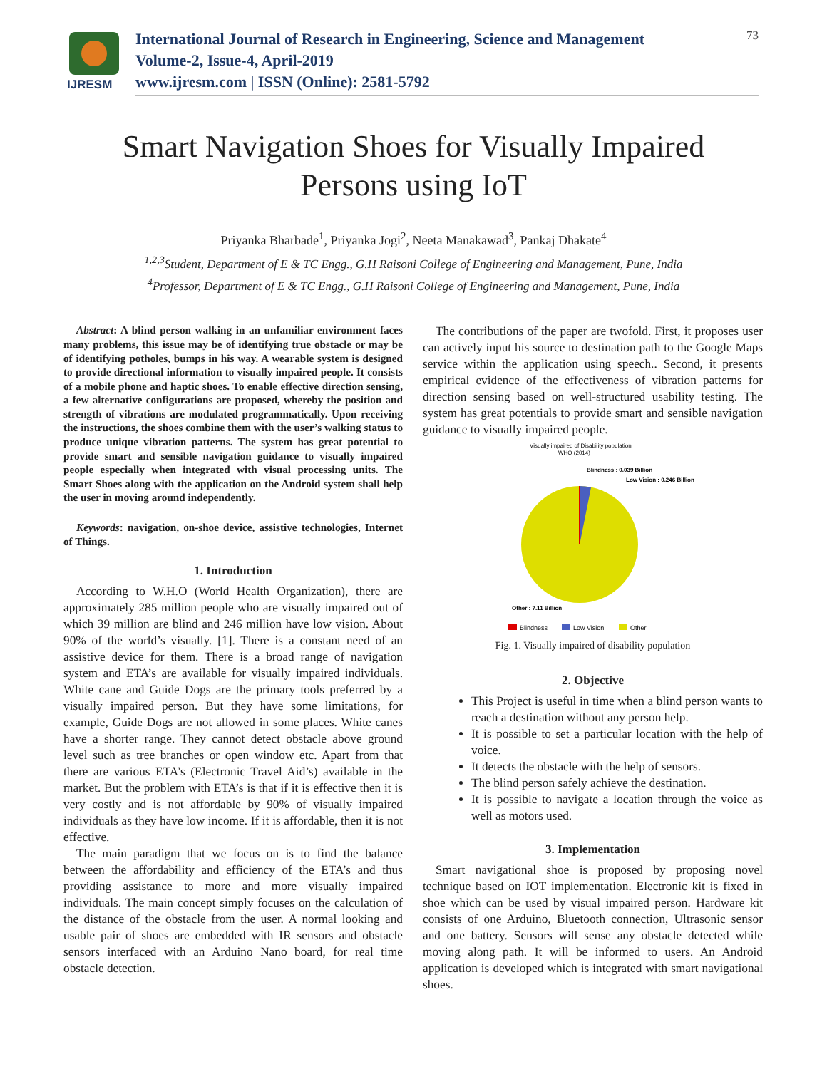IJRESM
International Journal of Research in Engineering, Science and Management
Volume-2, Issue-4, April-2019
www.ijresm.com | ISSN (Online): 2581-5792
73
Smart Navigation Shoes for Visually Impaired
Persons using IoT
Priyanka Bharbade<sup>1</sup>, Priyanka Jogi<sup>2</sup>, Neeta Manakawad<sup>3</sup>, Pankaj Dhakate<sup>4</sup>
<sup>1,2,3</sup>Student, Department of E & TC Engg., G.H Raisoni College of Engineering and Management, Pune, India
<sup>4</sup> Professor, Department of E & TC Engg., G.H Raisoni College of Engineering and Management, Pune, India
Abstract: A blind person walking in an unfamiliar environment faces many problems, this issue may be of identifying true obstacle or may be of identifying potholes, bumps in his way. A wearable system is designed to provide directional information to visually impaired people. It consists of a mobile phone and haptic shoes. To enable effective direction sensing, a few alternative configurations are proposed, whereby the position and strength of vibrations are modulated programmatically. Upon receiving the instructions, the shoes combine them with the user’s walking status to produce unique vibration patterns. The system has great potential to provide smart and sensible navigation guidance to visually impaired people especially when integrated with visual processing units. The Smart Shoes along with the application on the Android system shall help the user in moving around independently.
Keywords: navigation, on-shoe device, assistive technologies, Internet of Things.
1. Introduction
According to W.H.O (World Health Organization), there are approximately 285 million people who are visually impaired out of which 39 million are blind and 246 million have low vision. About 90% of the world’s visually. [1]. There is a constant need of an assistive device for them. There is a broad range of navigation system and ETA’s are available for visually impaired individuals. White cane and Guide Dogs are the primary tools preferred by a visually impaired person. But they have some limitations, for example, Guide Dogs are not allowed in some places. White canes have a shorter range. They cannot detect obstacle above ground level such as tree branches or open window etc. Apart from that there are various ETA’s (Electronic Travel Aid’s) available in the market. But the problem with ETA’s is that if it is effective then it is very costly and is not affordable by 90% of visually impaired individuals as they have low income. If it is affordable, then it is not effective.
The main paradigm that we focus on is to find the balance between the affordability and efficiency of the ETA’s and thus providing assistance to more and more visually impaired individuals. The main concept simply focuses on the calculation of the distance of the obstacle from the user. A normal looking and usable pair of shoes are embedded with IR sensors and obstacle sensors interfaced with an Arduino Nano board, for real time obstacle detection.
The contributions of the paper are twofold. First, it proposes user can actively input his source to destination path to the Google Maps service within the application using speech.. Second, it presents empirical evidence of the effectiveness of vibration patterns for direction sensing based on well-structured usability testing. The system has great potentials to provide smart and sensible navigation guidance to visually impaired people.
Visually impaired of Disability population
WHO (2014)
Blindness : 0.039 Billion
Low Vision : 0.246 Billion
Other : 7.11 Billion
Blindness
Low Vision
Other
Fig. 1. Visually impaired of disability population
2. Objective
This Project is useful in time when a blind person wants to reach a destination without any person help.
It is possible to set a particular location with the help of voice.
It detects the obstacle with the help of sensors.
The blind person safely achieve the destination.
It is possible to navigate a location through the voice as well as motors used.
3. Implementation
Smart navigational shoe is proposed by proposing novel technique based on IOT implementation. Electronic kit is fixed in shoe which can be used by visual impaired person. Hardware kit consists of one Arduino, Bluetooth connection, Ultrasonic sensor and one battery. Sensors will sense any obstacle detected while moving along path. It will be informed to users. An Android application is developed which is integrated with smart navigational shoes.